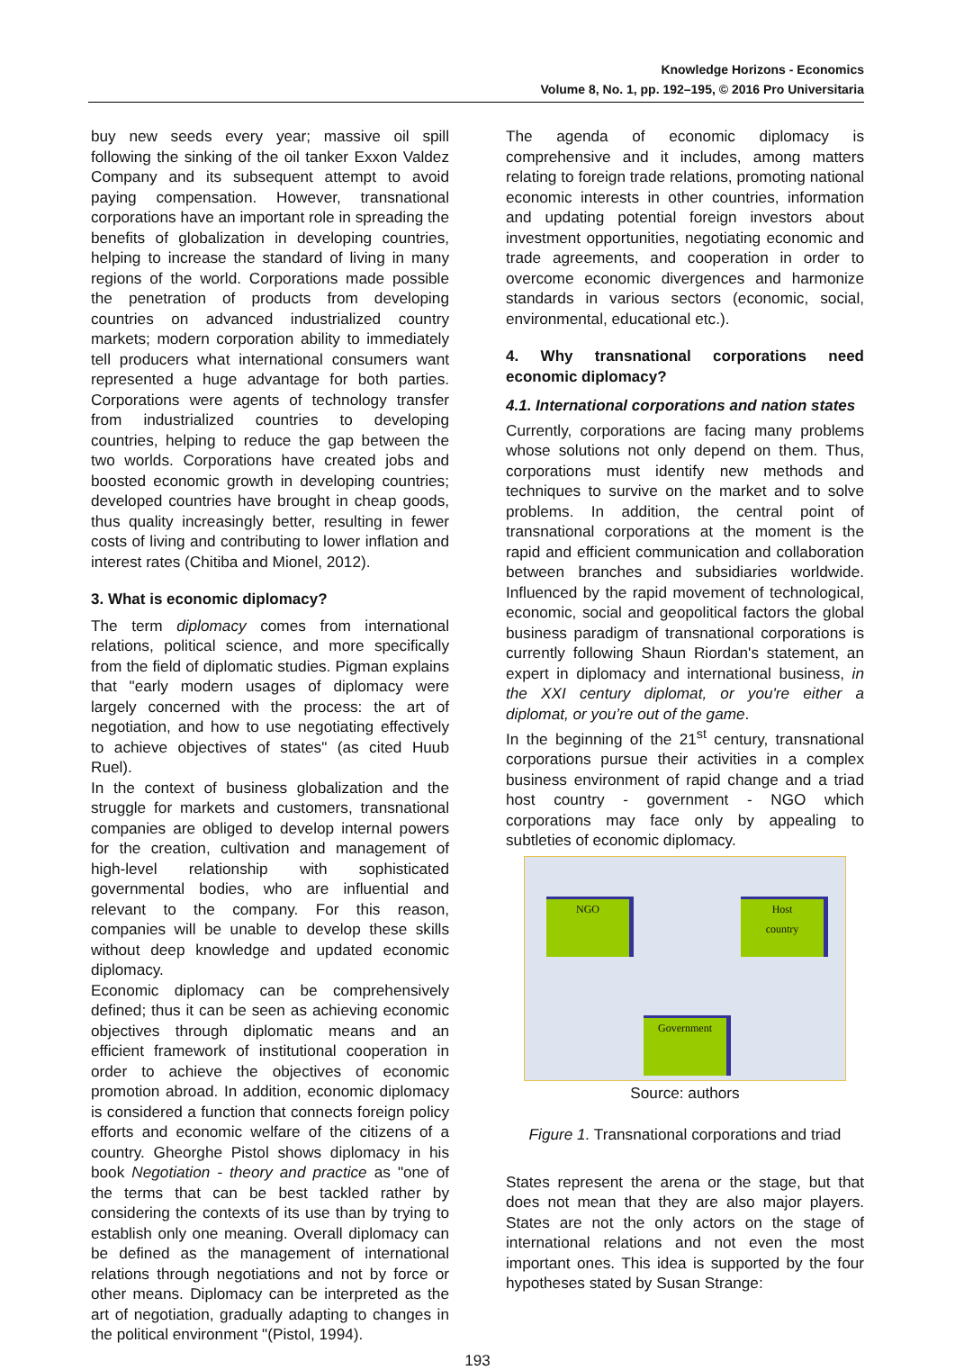Knowledge Horizons - Economics
Volume 8, No. 1, pp. 192–195, © 2016 Pro Universitaria
buy new seeds every year; massive oil spill following the sinking of the oil tanker Exxon Valdez Company and its subsequent attempt to avoid paying compensation. However, transnational corporations have an important role in spreading the benefits of globalization in developing countries, helping to increase the standard of living in many regions of the world. Corporations made possible the penetration of products from developing countries on advanced industrialized country markets; modern corporation ability to immediately tell producers what international consumers want represented a huge advantage for both parties. Corporations were agents of technology transfer from industrialized countries to developing countries, helping to reduce the gap between the two worlds. Corporations have created jobs and boosted economic growth in developing countries; developed countries have brought in cheap goods, thus quality increasingly better, resulting in fewer costs of living and contributing to lower inflation and interest rates (Chitiba and Mionel, 2012).
3. What is economic diplomacy?
The term diplomacy comes from international relations, political science, and more specifically from the field of diplomatic studies. Pigman explains that "early modern usages of diplomacy were largely concerned with the process: the art of negotiation, and how to use negotiating effectively to achieve objectives of states" (as cited Huub Ruel).
In the context of business globalization and the struggle for markets and customers, transnational companies are obliged to develop internal powers for the creation, cultivation and management of high-level relationship with sophisticated governmental bodies, who are influential and relevant to the company. For this reason, companies will be unable to develop these skills without deep knowledge and updated economic diplomacy.
Economic diplomacy can be comprehensively defined; thus it can be seen as achieving economic objectives through diplomatic means and an efficient framework of institutional cooperation in order to achieve the objectives of economic promotion abroad. In addition, economic diplomacy is considered a function that connects foreign policy efforts and economic welfare of the citizens of a country. Gheorghe Pistol shows diplomacy in his book Negotiation - theory and practice as "one of the terms that can be best tackled rather by considering the contexts of its use than by trying to establish only one meaning. Overall diplomacy can be defined as the management of international relations through negotiations and not by force or other means. Diplomacy can be interpreted as the art of negotiation, gradually adapting to changes in the political environment "(Pistol, 1994).
The agenda of economic diplomacy is comprehensive and it includes, among matters relating to foreign trade relations, promoting national economic interests in other countries, information and updating potential foreign investors about investment opportunities, negotiating economic and trade agreements, and cooperation in order to overcome economic divergences and harmonize standards in various sectors (economic, social, environmental, educational etc.).
4. Why transnational corporations need economic diplomacy?
4.1. International corporations and nation states
Currently, corporations are facing many problems whose solutions not only depend on them. Thus, corporations must identify new methods and techniques to survive on the market and to solve problems. In addition, the central point of transnational corporations at the moment is the rapid and efficient communication and collaboration between branches and subsidiaries worldwide. Influenced by the rapid movement of technological, economic, social and geopolitical factors the global business paradigm of transnational corporations is currently following Shaun Riordan's statement, an expert in diplomacy and international business, in the XXI century diplomat, or you're either a diplomat, or you’re out of the game.
In the beginning of the 21<sup>st</sup> century, transnational corporations pursue their activities in a complex business environment of rapid change and a triad host country - government - NGO which corporations may face only by appealing to subtleties of economic diplomacy.
NGO
Host
country
Government
Source: authors
Figure 1. Transnational corporations and triad
States represent the arena or the stage, but that does not mean that they are also major players. States are not the only actors on the stage of international relations and not even the most important ones. This idea is supported by the four hypotheses stated by Susan Strange:
193